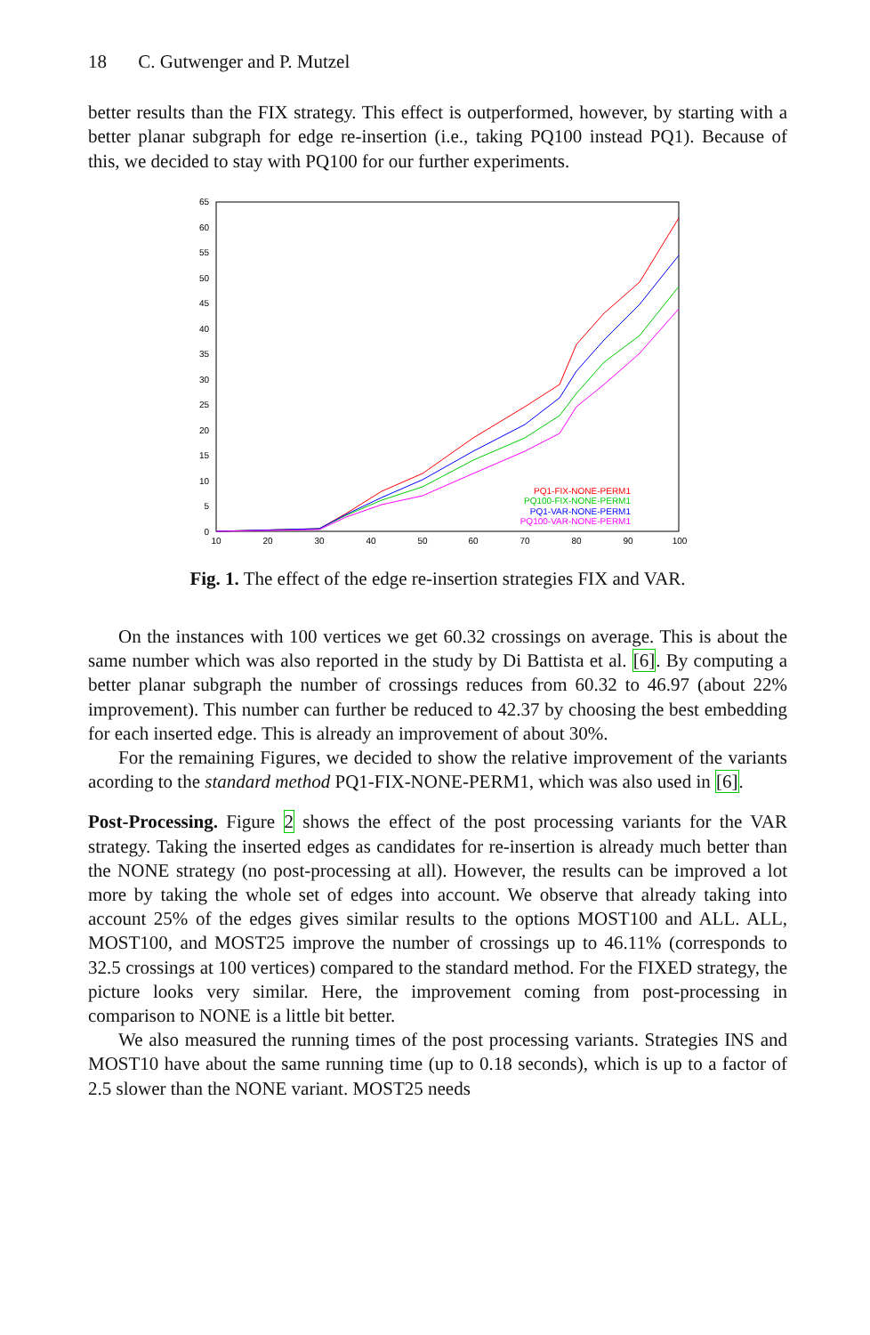18 C. Gutwenger and P. Mutzel
better results than the FIX strategy. This effect is outperformed, however, by starting with a better planar subgraph for edge re-insertion (i.e., taking PQ100 instead PQ1). Because of this, we decided to stay with PQ100 for our further experiments.
0
5
10
15
20
25
30
35
40
45
50
55
60
65
10
20
30
40
50
60
70
80
90
100
PQ1-FIX-NONE-PERM1
PQ100-FIX-NONE-PERM1
PQ1-VAR-NONE-PERM1
PQ100-VAR-NONE-PERM1
Fig. 1. The effect of the edge re-insertion strategies FIX and VAR.
On the instances with 100 vertices we get 60.32 crossings on average. This is about the same number which was also reported in the study by Di Battista et al. [6]. By computing a better planar subgraph the number of crossings reduces from 60.32 to 46.97 (about 22% improvement). This number can further be reduced to 42.37 by choosing the best embedding for each inserted edge. This is already an improvement of about 30%.
For the remaining Figures, we decided to show the relative improvement of the variants acording to the standard method PQ1-FIX-NONE-PERM1, which was also used in [6].
Post-Processing. Figure 2 shows the effect of the post processing variants for the VAR strategy. Taking the inserted edges as candidates for re-insertion is already much better than the NONE strategy (no post-processing at all). However, the results can be improved a lot more by taking the whole set of edges into account. We observe that already taking into account 25% of the edges gives similar results to the options MOST100 and ALL. ALL, MOST100, and MOST25 improve the number of crossings up to 46.11% (corresponds to 32.5 crossings at 100 vertices) compared to the standard method. For the FIXED strategy, the picture looks very similar. Here, the improvement coming from post-processing in comparison to NONE is a little bit better.
We also measured the running times of the post processing variants. Strategies INS and MOST10 have about the same running time (up to 0.18 seconds), which is up to a factor of 2.5 slower than the NONE variant. MOST25 needs